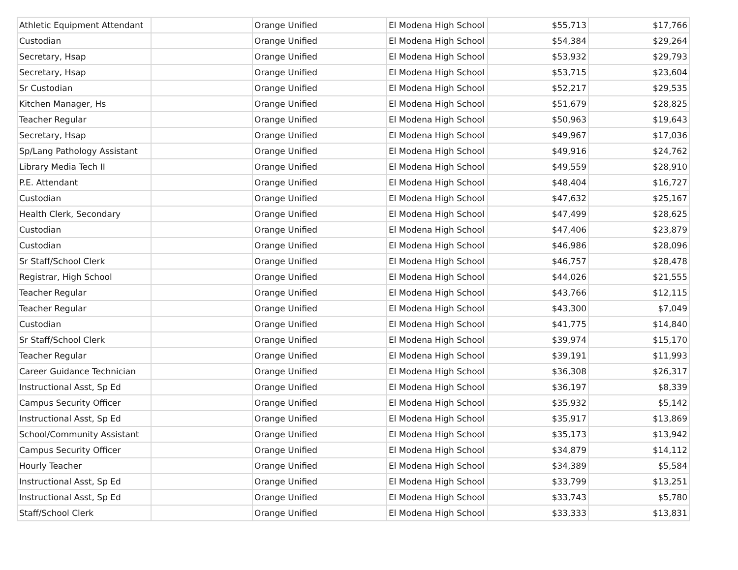| Athletic Equipment Attendant | | Orange Unified | El Modena High School | $55,713 | $17,766 |
| Custodian | | Orange Unified | El Modena High School | $54,384 | $29,264 |
| Secretary, Hsap | | Orange Unified | El Modena High School | $53,932 | $29,793 |
| Secretary, Hsap | | Orange Unified | El Modena High School | $53,715 | $23,604 |
| Sr Custodian | | Orange Unified | El Modena High School | $52,217 | $29,535 |
| Kitchen Manager, Hs | | Orange Unified | El Modena High School | $51,679 | $28,825 |
| Teacher Regular | | Orange Unified | El Modena High School | $50,963 | $19,643 |
| Secretary, Hsap | | Orange Unified | El Modena High School | $49,967 | $17,036 |
| Sp/Lang Pathology Assistant | | Orange Unified | El Modena High School | $49,916 | $24,762 |
| Library Media Tech II | | Orange Unified | El Modena High School | $49,559 | $28,910 |
| P.E. Attendant | | Orange Unified | El Modena High School | $48,404 | $16,727 |
| Custodian | | Orange Unified | El Modena High School | $47,632 | $25,167 |
| Health Clerk, Secondary | | Orange Unified | El Modena High School | $47,499 | $28,625 |
| Custodian | | Orange Unified | El Modena High School | $47,406 | $23,879 |
| Custodian | | Orange Unified | El Modena High School | $46,986 | $28,096 |
| Sr Staff/School Clerk | | Orange Unified | El Modena High School | $46,757 | $28,478 |
| Registrar, High School | | Orange Unified | El Modena High School | $44,026 | $21,555 |
| Teacher Regular | | Orange Unified | El Modena High School | $43,766 | $12,115 |
| Teacher Regular | | Orange Unified | El Modena High School | $43,300 | $7,049 |
| Custodian | | Orange Unified | El Modena High School | $41,775 | $14,840 |
| Sr Staff/School Clerk | | Orange Unified | El Modena High School | $39,974 | $15,170 |
| Teacher Regular | | Orange Unified | El Modena High School | $39,191 | $11,993 |
| Career Guidance Technician | | Orange Unified | El Modena High School | $36,308 | $26,317 |
| Instructional Asst, Sp Ed | | Orange Unified | El Modena High School | $36,197 | $8,339 |
| Campus Security Officer | | Orange Unified | El Modena High School | $35,932 | $5,142 |
| Instructional Asst, Sp Ed | | Orange Unified | El Modena High School | $35,917 | $13,869 |
| School/Community Assistant | | Orange Unified | El Modena High School | $35,173 | $13,942 |
| Campus Security Officer | | Orange Unified | El Modena High School | $34,879 | $14,112 |
| Hourly Teacher | | Orange Unified | El Modena High School | $34,389 | $5,584 |
| Instructional Asst, Sp Ed | | Orange Unified | El Modena High School | $33,799 | $13,251 |
| Instructional Asst, Sp Ed | | Orange Unified | El Modena High School | $33,743 | $5,780 |
| Staff/School Clerk | | Orange Unified | El Modena High School | $33,333 | $13,831 |